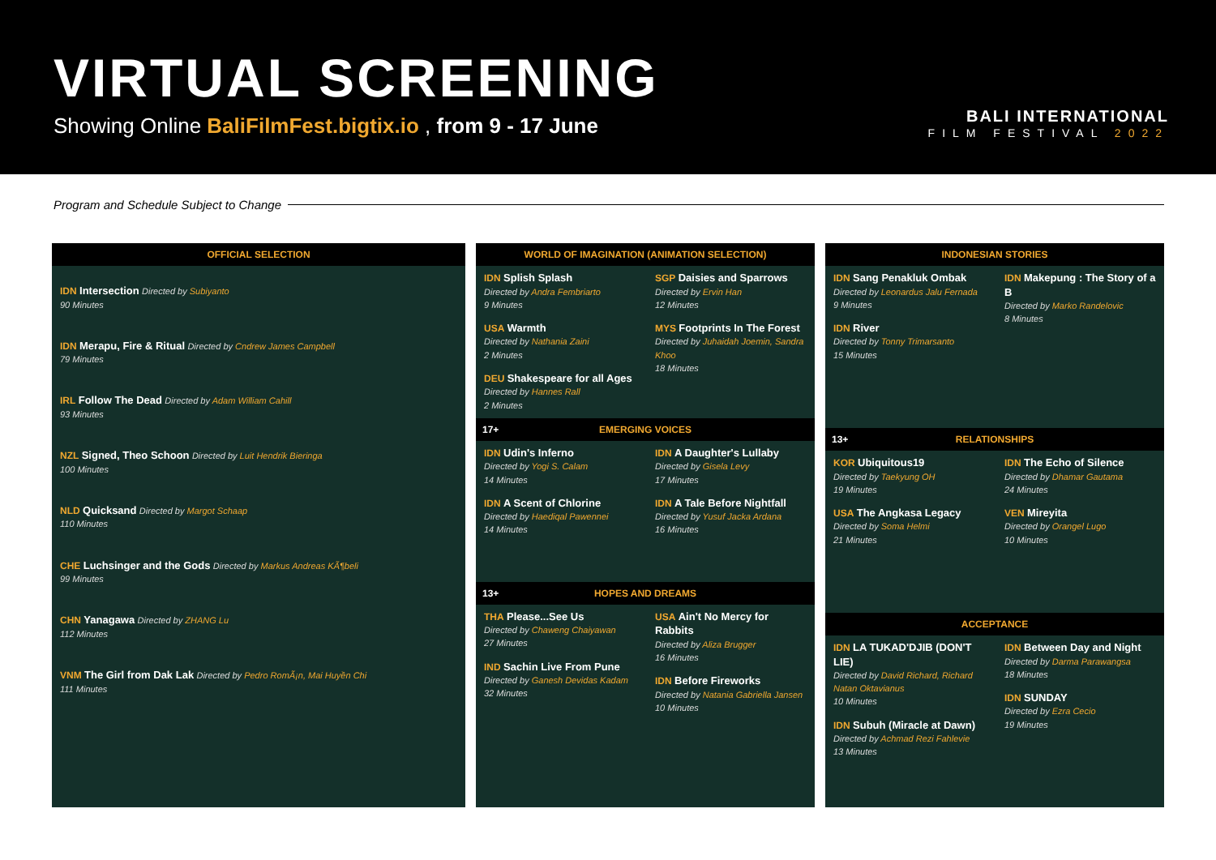VIRTUAL SCREENING
Showing Online BaliFilmFest.bigtix.io , from 9 - 17 June
BALI INTERNATIONAL
FILM FESTIVAL 2022
Program and Schedule Subject to Change
OFFICIAL SELECTION
IDN Intersection Directed by Subiyanto
90 Minutes
IDN Merapu, Fire & Ritual Directed by Cndrew James Campbell
79 Minutes
IRL Follow The Dead Directed by Adam William Cahill
93 Minutes
NZL Signed, Theo Schoon Directed by Luit Hendrik Bieringa
100 Minutes
NLD Quicksand Directed by Margot Schaap
110 Minutes
CHE Luchsinger and the Gods Directed by Markus Andreas KÃ¶beli
99 Minutes
CHN Yanagawa Directed by ZHANG Lu
112 Minutes
VNM The Girl from Dak Lak Directed by Pedro RomÃ¡n, Mai Huyền Chi
111 Minutes
WORLD OF IMAGINATION (ANIMATION SELECTION)
IDN Splish Splash
Directed by Andra Fembriarto
9 Minutes
USA Warmth
Directed by Nathania Zaini
2 Minutes
DEU Shakespeare for all Ages
Directed by Hannes Rall
2 Minutes
SGP Daisies and Sparrows
Directed by Ervin Han
12 Minutes
MYS Footprints In The Forest
Directed by Juhaidah Joemin, Sandra Khoo
18 Minutes
17+ EMERGING VOICES
IDN Udin's Inferno
Directed by Yogi S. Calam
14 Minutes
IDN A Scent of Chlorine
Directed by Haediqal Pawennei
14 Minutes
IDN A Daughter's Lullaby
Directed by Gisela Levy
17 Minutes
IDN A Tale Before Nightfall
Directed by Yusuf Jacka Ardana
16 Minutes
13+ HOPES AND DREAMS
THA Please...See Us
Directed by Chaweng Chaiyawan
27 Minutes
IND Sachin Live From Pune
Directed by Ganesh Devidas Kadam
32 Minutes
USA Ain't No Mercy for Rabbits
Directed by Aliza Brugger
16 Minutes
IDN Before Fireworks
Directed by Natania Gabriella Jansen
10 Minutes
INDONESIAN STORIES
IDN Sang Penakluk Ombak
Directed by Leonardus Jalu Fernada
9 Minutes
IDN River
Directed by Tonny Trimarsanto
15 Minutes
IDN Makepung : The Story of a B
Directed by Marko Randelovic
8 Minutes
13+ RELATIONSHIPS
KOR Ubiquitous19
Directed by Taekyung OH
19 Minutes
USA The Angkasa Legacy
Directed by Soma Helmi
21 Minutes
IDN The Echo of Silence
Directed by Dhamar Gautama
24 Minutes
VEN Mireyita
Directed by Orangel Lugo
10 Minutes
ACCEPTANCE
IDN LA TUKAD'DJIB (DON'T LIE)
Directed by David Richard, Richard Natan Oktavianus
10 Minutes
IDN Subuh (Miracle at Dawn)
Directed by Achmad Rezi Fahlevie
13 Minutes
IDN Between Day and Night
Directed by Darma Parawangsa
18 Minutes
IDN SUNDAY
Directed by Ezra Cecio
19 Minutes